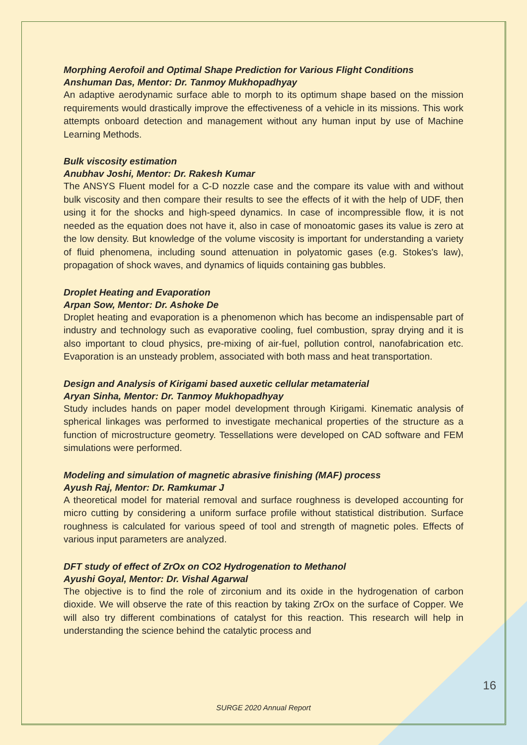Morphing Aerofoil and Optimal Shape Prediction for Various Flight Conditions
Anshuman Das, Mentor: Dr. Tanmoy Mukhopadhyay
An adaptive aerodynamic surface able to morph to its optimum shape based on the mission requirements would drastically improve the effectiveness of a vehicle in its missions. This work attempts onboard detection and management without any human input by use of Machine Learning Methods.
Bulk viscosity estimation
Anubhav Joshi, Mentor: Dr. Rakesh Kumar
The ANSYS Fluent model for a C-D nozzle case and the compare its value with and without bulk viscosity and then compare their results to see the effects of it with the help of UDF, then using it for the shocks and high-speed dynamics. In case of incompressible flow, it is not needed as the equation does not have it, also in case of monoatomic gases its value is zero at the low density. But knowledge of the volume viscosity is important for understanding a variety of fluid phenomena, including sound attenuation in polyatomic gases (e.g. Stokes's law), propagation of shock waves, and dynamics of liquids containing gas bubbles.
Droplet Heating and Evaporation
Arpan Sow, Mentor: Dr. Ashoke De
Droplet heating and evaporation is a phenomenon which has become an indispensable part of industry and technology such as evaporative cooling, fuel combustion, spray drying and it is also important to cloud physics, pre-mixing of air-fuel, pollution control, nanofabrication etc. Evaporation is an unsteady problem, associated with both mass and heat transportation.
Design and Analysis of Kirigami based auxetic cellular metamaterial
Aryan Sinha, Mentor: Dr. Tanmoy Mukhopadhyay
Study includes hands on paper model development through Kirigami. Kinematic analysis of spherical linkages was performed to investigate mechanical properties of the structure as a function of microstructure geometry. Tessellations were developed on CAD software and FEM simulations were performed.
Modeling and simulation of magnetic abrasive finishing (MAF) process
Ayush Raj, Mentor: Dr. Ramkumar J
A theoretical model for material removal and surface roughness is developed accounting for micro cutting by considering a uniform surface profile without statistical distribution. Surface roughness is calculated for various speed of tool and strength of magnetic poles. Effects of various input parameters are analyzed.
DFT study of effect of ZrOx on CO2 Hydrogenation to Methanol
Ayushi Goyal, Mentor: Dr. Vishal Agarwal
The objective is to find the role of zirconium and its oxide in the hydrogenation of carbon dioxide. We will observe the rate of this reaction by taking ZrOx on the surface of Copper. We will also try different combinations of catalyst for this reaction. This research will help in understanding the science behind the catalytic process and
16
SURGE 2020 Annual Report